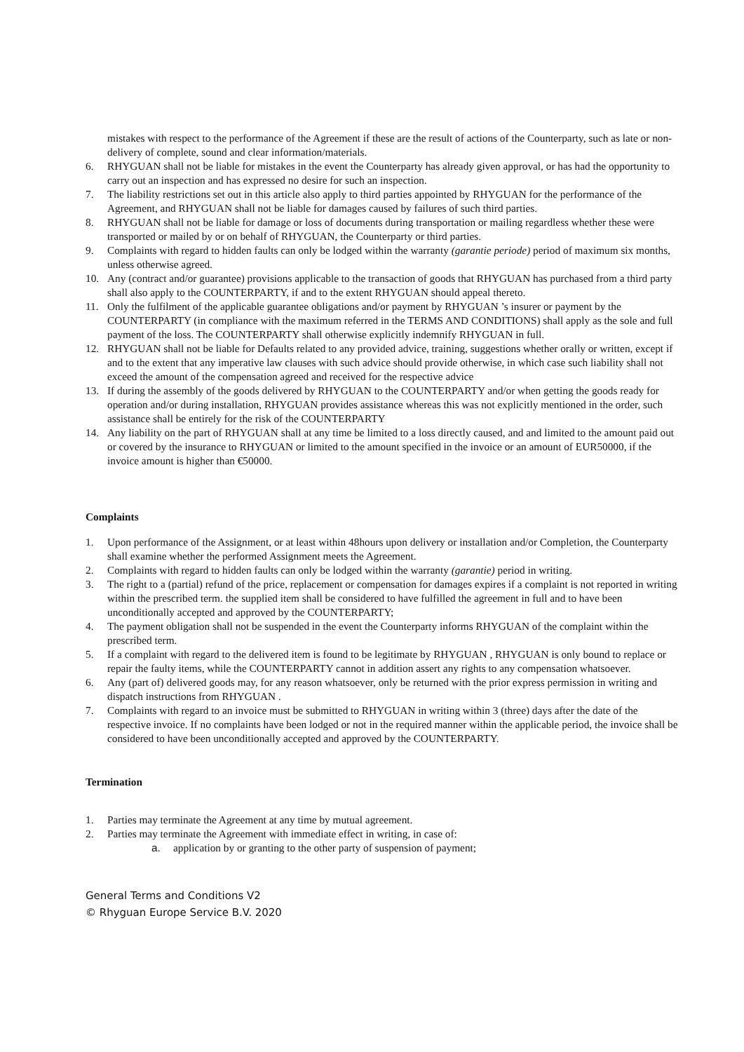mistakes with respect to the performance of the Agreement if these are the result of actions of the Counterparty, such as late or non-delivery of complete, sound and clear information/materials.
6. RHYGUAN shall not be liable for mistakes in the event the Counterparty has already given approval, or has had the opportunity to carry out an inspection and has expressed no desire for such an inspection.
7. The liability restrictions set out in this article also apply to third parties appointed by RHYGUAN for the performance of the Agreement, and RHYGUAN shall not be liable for damages caused by failures of such third parties.
8. RHYGUAN shall not be liable for damage or loss of documents during transportation or mailing regardless whether these were transported or mailed by or on behalf of RHYGUAN, the Counterparty or third parties.
9. Complaints with regard to hidden faults can only be lodged within the warranty (garantie periode) period of maximum six months, unless otherwise agreed.
10. Any (contract and/or guarantee) provisions applicable to the transaction of goods that RHYGUAN has purchased from a third party shall also apply to the COUNTERPARTY, if and to the extent RHYGUAN should appeal thereto.
11. Only the fulfilment of the applicable guarantee obligations and/or payment by RHYGUAN ’s insurer or payment by the COUNTERPARTY (in compliance with the maximum referred in the TERMS AND CONDITIONS) shall apply as the sole and full payment of the loss. The COUNTERPARTY shall otherwise explicitly indemnify RHYGUAN in full.
12. RHYGUAN shall not be liable for Defaults related to any provided advice, training, suggestions whether orally or written, except if and to the extent that any imperative law clauses with such advice should provide otherwise, in which case such liability shall not exceed the amount of the compensation agreed and received for the respective advice
13. If during the assembly of the goods delivered by RHYGUAN to the COUNTERPARTY and/or when getting the goods ready for operation and/or during installation, RHYGUAN provides assistance whereas this was not explicitly mentioned in the order, such assistance shall be entirely for the risk of the COUNTERPARTY
14. Any liability on the part of RHYGUAN shall at any time be limited to a loss directly caused, and and limited to the amount paid out or covered by the insurance to RHYGUAN or limited to the amount specified in the invoice or an amount of EUR50000, if the invoice amount is higher than €50000.
Complaints
1. Upon performance of the Assignment, or at least within 48hours upon delivery or installation and/or Completion, the Counterparty shall examine whether the performed Assignment meets the Agreement.
2. Complaints with regard to hidden faults can only be lodged within the warranty (garantie) period in writing.
3. The right to a (partial) refund of the price, replacement or compensation for damages expires if a complaint is not reported in writing within the prescribed term. the supplied item shall be considered to have fulfilled the agreement in full and to have been unconditionally accepted and approved by the COUNTERPARTY;
4. The payment obligation shall not be suspended in the event the Counterparty informs RHYGUAN of the complaint within the prescribed term.
5. If a complaint with regard to the delivered item is found to be legitimate by RHYGUAN , RHYGUAN is only bound to replace or repair the faulty items, while the COUNTERPARTY cannot in addition assert any rights to any compensation whatsoever.
6. Any (part of) delivered goods may, for any reason whatsoever, only be returned with the prior express permission in writing and dispatch instructions from RHYGUAN .
7. Complaints with regard to an invoice must be submitted to RHYGUAN in writing within 3 (three) days after the date of the respective invoice. If no complaints have been lodged or not in the required manner within the applicable period, the invoice shall be considered to have been unconditionally accepted and approved by the COUNTERPARTY.
Termination
1. Parties may terminate the Agreement at any time by mutual agreement.
2. Parties may terminate the Agreement with immediate effect in writing, in case of:
a. application by or granting to the other party of suspension of payment;
General Terms and Conditions V2
© Rhyguan Europe Service B.V. 2020